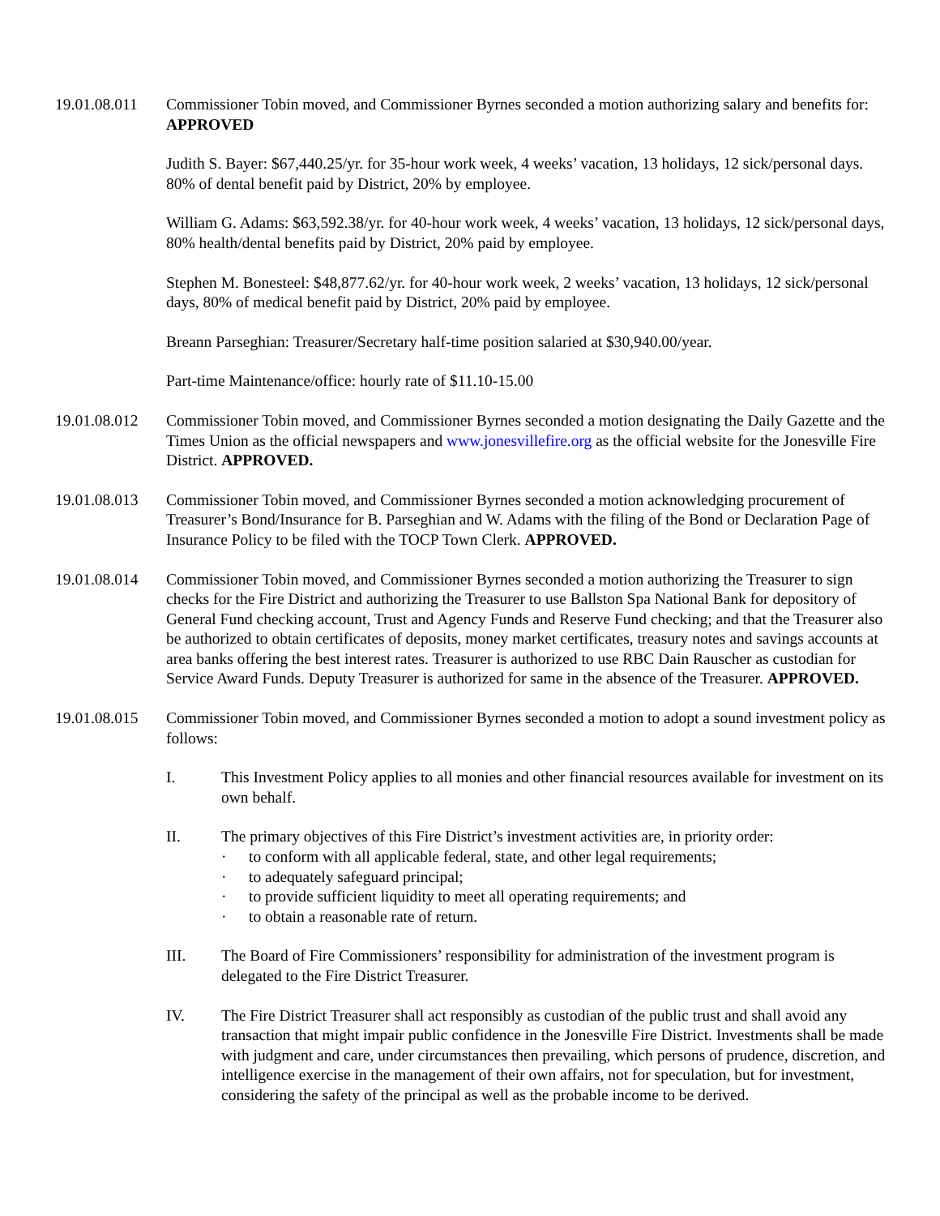19.01.08.011
Commissioner Tobin moved, and Commissioner Byrnes seconded a motion authorizing salary and benefits for: APPROVED
Judith S. Bayer: $67,440.25/yr. for 35-hour work week, 4 weeks’ vacation, 13 holidays, 12 sick/personal days. 80% of dental benefit paid by District, 20% by employee.
William G. Adams: $63,592.38/yr. for 40-hour work week, 4 weeks’ vacation, 13 holidays, 12 sick/personal days, 80% health/dental benefits paid by District, 20% paid by employee.
Stephen M. Bonesteel: $48,877.62/yr. for 40-hour work week, 2 weeks’ vacation, 13 holidays, 12 sick/personal days, 80% of medical benefit paid by District, 20% paid by employee.
Breann Parseghian: Treasurer/Secretary half-time position salaried at $30,940.00/year.
Part-time Maintenance/office: hourly rate of $11.10-15.00
19.01.08.012
Commissioner Tobin moved, and Commissioner Byrnes seconded a motion designating the Daily Gazette and the Times Union as the official newspapers and www.jonesvillefire.org as the official website for the Jonesville Fire District. APPROVED.
19.01.08.013
Commissioner Tobin moved, and Commissioner Byrnes seconded a motion acknowledging procurement of Treasurer’s Bond/Insurance for B. Parseghian and W. Adams with the filing of the Bond or Declaration Page of Insurance Policy to be filed with the TOCP Town Clerk. APPROVED.
19.01.08.014
Commissioner Tobin moved, and Commissioner Byrnes seconded a motion authorizing the Treasurer to sign checks for the Fire District and authorizing the Treasurer to use Ballston Spa National Bank for depository of General Fund checking account, Trust and Agency Funds and Reserve Fund checking; and that the Treasurer also be authorized to obtain certificates of deposits, money market certificates, treasury notes and savings accounts at area banks offering the best interest rates. Treasurer is authorized to use RBC Dain Rauscher as custodian for Service Award Funds. Deputy Treasurer is authorized for same in the absence of the Treasurer. APPROVED.
19.01.08.015
Commissioner Tobin moved, and Commissioner Byrnes seconded a motion to adopt a sound investment policy as follows:
I. This Investment Policy applies to all monies and other financial resources available for investment on its own behalf.
II. The primary objectives of this Fire District’s investment activities are, in priority order:
· to conform with all applicable federal, state, and other legal requirements;
· to adequately safeguard principal;
· to provide sufficient liquidity to meet all operating requirements; and
· to obtain a reasonable rate of return.
III. The Board of Fire Commissioners’ responsibility for administration of the investment program is delegated to the Fire District Treasurer.
IV. The Fire District Treasurer shall act responsibly as custodian of the public trust and shall avoid any transaction that might impair public confidence in the Jonesville Fire District. Investments shall be made with judgment and care, under circumstances then prevailing, which persons of prudence, discretion, and intelligence exercise in the management of their own affairs, not for speculation, but for investment, considering the safety of the principal as well as the probable income to be derived.